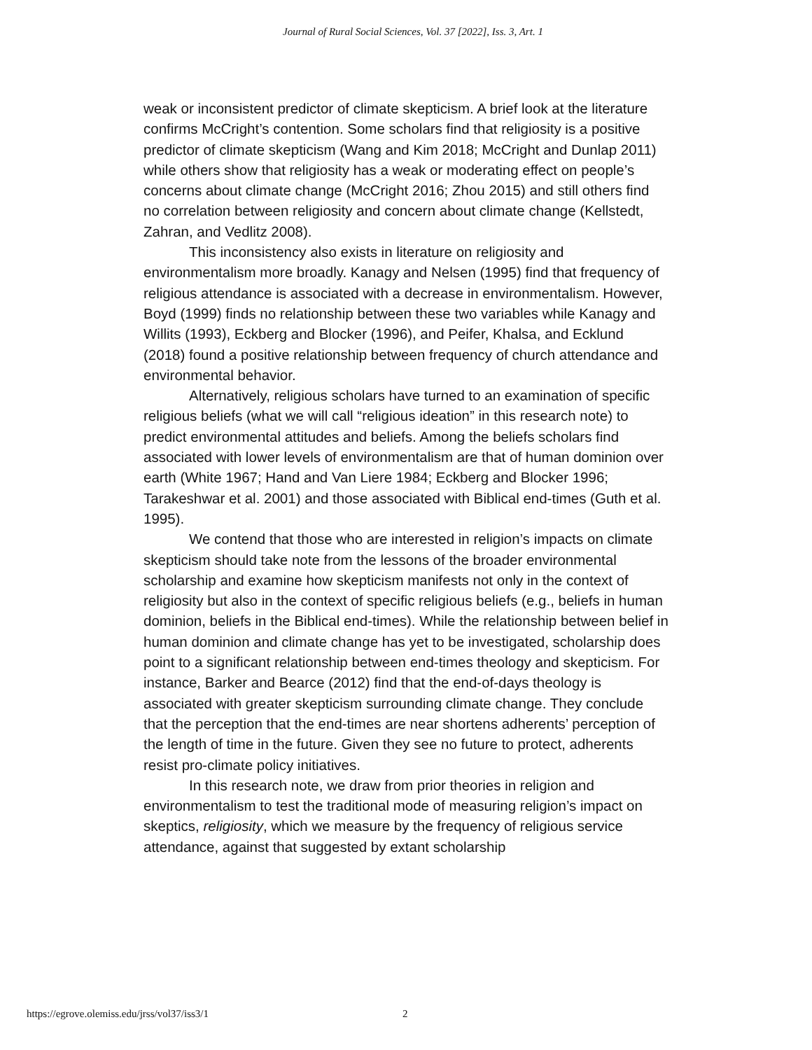Journal of Rural Social Sciences, Vol. 37 [2022], Iss. 3, Art. 1
weak or inconsistent predictor of climate skepticism. A brief look at the literature confirms McCright’s contention. Some scholars find that religiosity is a positive predictor of climate skepticism (Wang and Kim 2018; McCright and Dunlap 2011) while others show that religiosity has a weak or moderating effect on people’s concerns about climate change (McCright 2016; Zhou 2015) and still others find no correlation between religiosity and concern about climate change (Kellstedt, Zahran, and Vedlitz 2008).
This inconsistency also exists in literature on religiosity and environmentalism more broadly. Kanagy and Nelsen (1995) find that frequency of religious attendance is associated with a decrease in environmentalism. However, Boyd (1999) finds no relationship between these two variables while Kanagy and Willits (1993), Eckberg and Blocker (1996), and Peifer, Khalsa, and Ecklund (2018) found a positive relationship between frequency of church attendance and environmental behavior.
Alternatively, religious scholars have turned to an examination of specific religious beliefs (what we will call “religious ideation” in this research note) to predict environmental attitudes and beliefs. Among the beliefs scholars find associated with lower levels of environmentalism are that of human dominion over earth (White 1967; Hand and Van Liere 1984; Eckberg and Blocker 1996; Tarakeshwar et al. 2001) and those associated with Biblical end-times (Guth et al. 1995).
We contend that those who are interested in religion’s impacts on climate skepticism should take note from the lessons of the broader environmental scholarship and examine how skepticism manifests not only in the context of religiosity but also in the context of specific religious beliefs (e.g., beliefs in human dominion, beliefs in the Biblical end-times). While the relationship between belief in human dominion and climate change has yet to be investigated, scholarship does point to a significant relationship between end-times theology and skepticism. For instance, Barker and Bearce (2012) find that the end-of-days theology is associated with greater skepticism surrounding climate change. They conclude that the perception that the end-times are near shortens adherents’ perception of the length of time in the future. Given they see no future to protect, adherents resist pro-climate policy initiatives.
In this research note, we draw from prior theories in religion and environmentalism to test the traditional mode of measuring religion’s impact on skeptics, religiosity, which we measure by the frequency of religious service attendance, against that suggested by extant scholarship
https://egrove.olemiss.edu/jrss/vol37/iss3/1 2